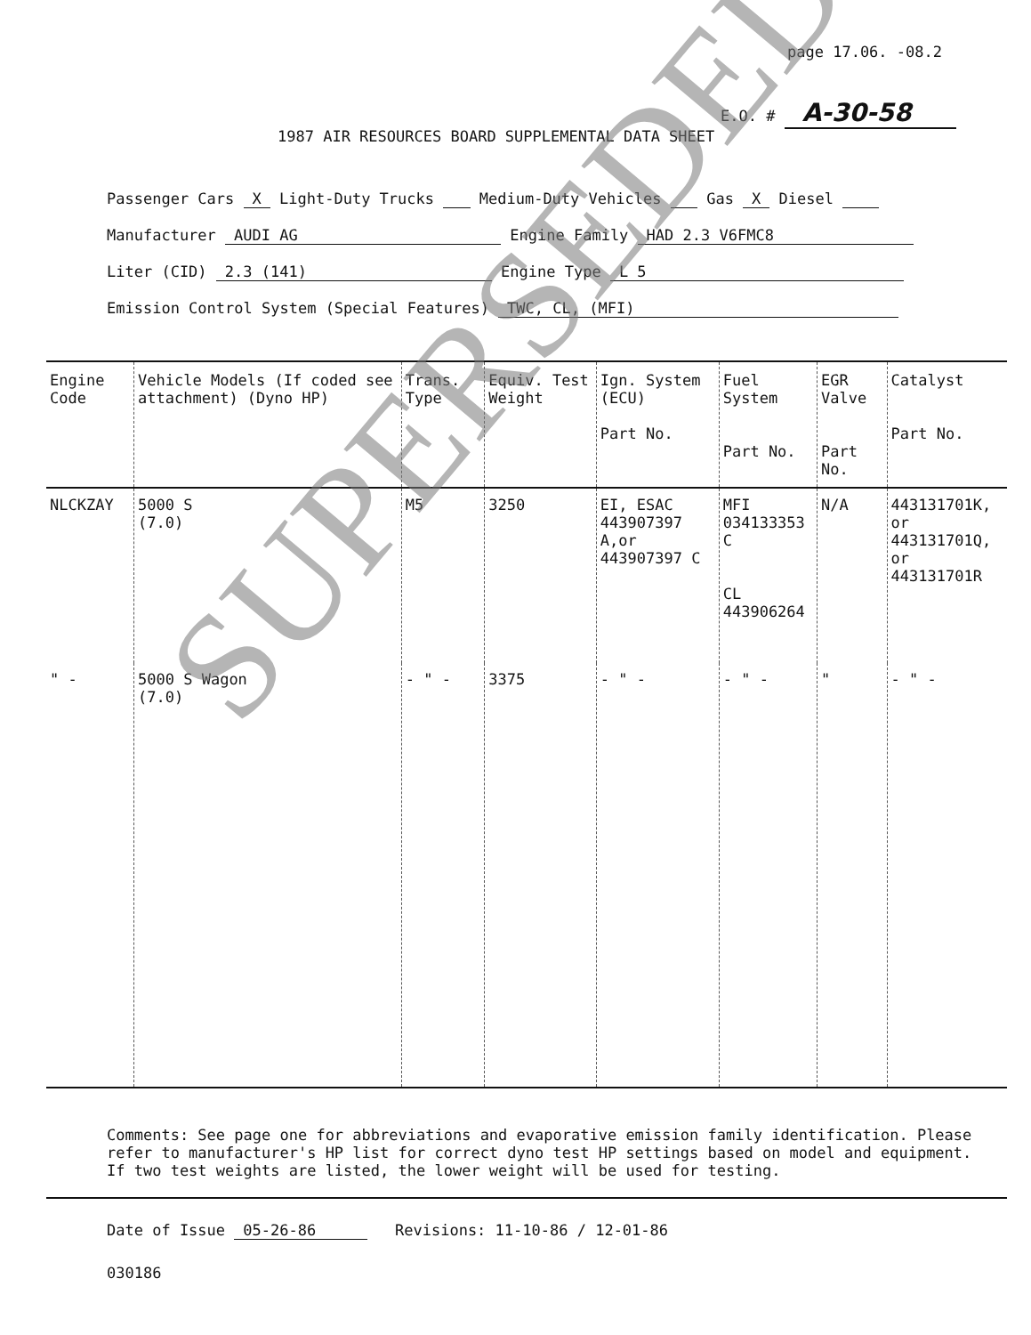page 17.06. -08.2
E.O. # A-30-58
1987 AIR RESOURCES BOARD SUPPLEMENTAL DATA SHEET
Passenger Cars X Light-Duty Trucks Medium-Duty Vehicles Gas X Diesel
Manufacturer AUDI AG Engine Family HAD 2.3 V6FMC8
Liter (CID) 2.3 (141) Engine Type L 5
Emission Control System (Special Features) TWC, CL, (MFI)
| Engine Code | Vehicle Models (If coded see attachment) (Dyno HP) | Trans. Type | Equiv. Test Weight | Ign. System (ECU) Part No. | Fuel System Part No. | EGR Valve Part No. | Catalyst Part No. |
| --- | --- | --- | --- | --- | --- | --- | --- |
| NLCKZAY | 5000 S (7.0) | M5 | 3250 | EI, ESAC 443907397 A,or 443907397 C | MFI 034133353 C CL 443906264 | N/A | 443131701K, or 443131701Q, or 443131701R |
| " - | 5000 S Wagon (7.0) | - " - | 3375 | - " - | - " - | " | - " - |
Comments: See page one for abbreviations and evaporative emission family identification. Please refer to manufacturer's HP list for correct dyno test HP settings based on model and equipment. If two test weights are listed, the lower weight will be used for testing.
Date of Issue 05-26-86 Revisions: 11-10-86 / 12-01-86
030186
SUPERSEDED